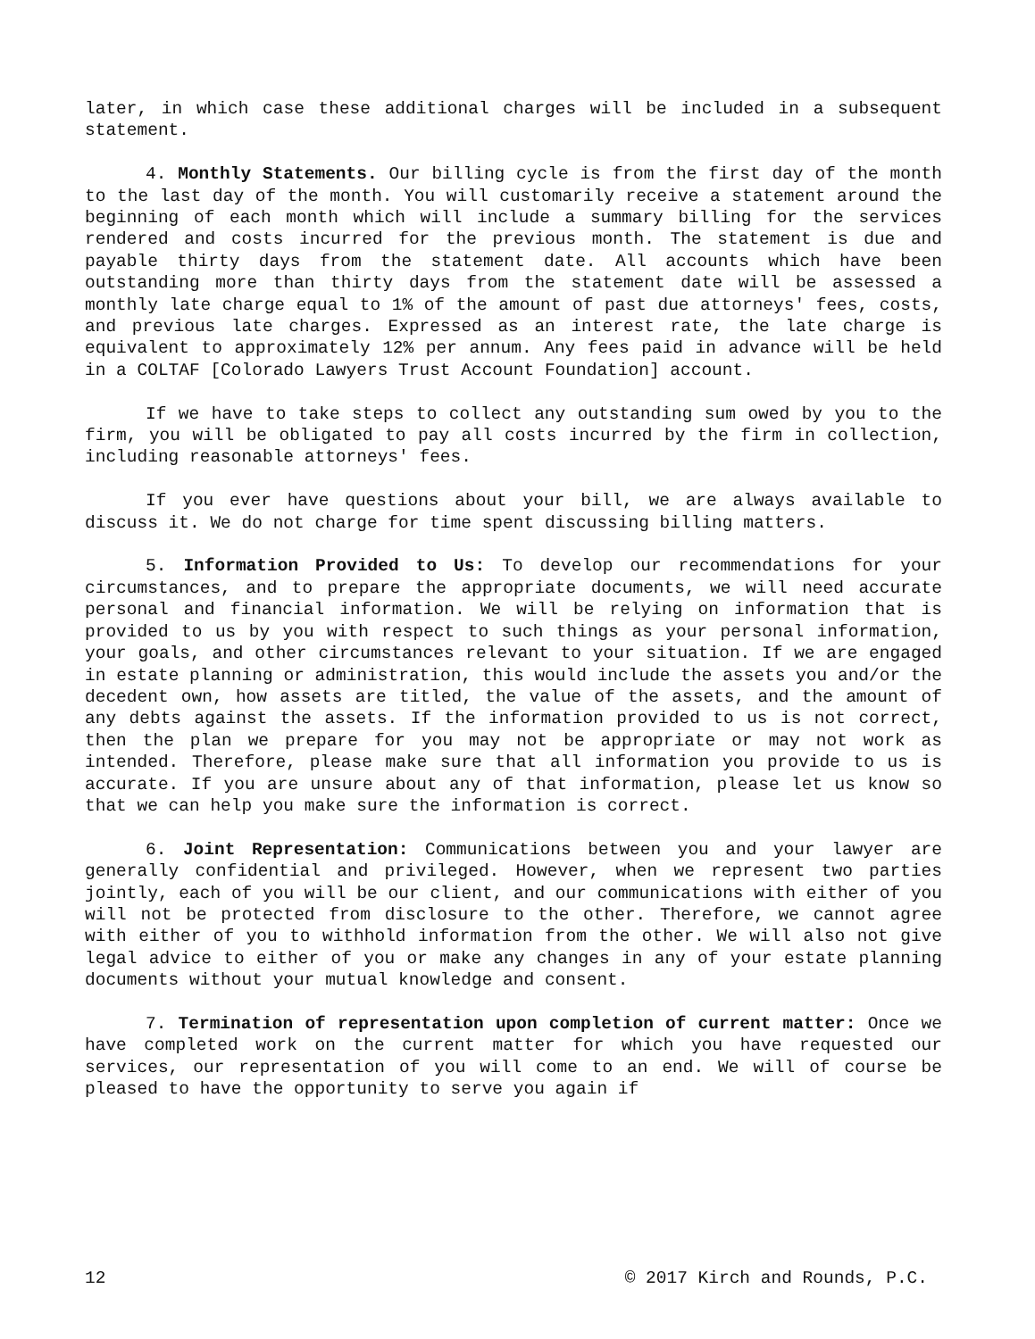later, in which case these additional charges will be included in a subsequent statement.
4. Monthly Statements. Our billing cycle is from the first day of the month to the last day of the month. You will customarily receive a statement around the beginning of each month which will include a summary billing for the services rendered and costs incurred for the previous month. The statement is due and payable thirty days from the statement date. All accounts which have been outstanding more than thirty days from the statement date will be assessed a monthly late charge equal to 1% of the amount of past due attorneys' fees, costs, and previous late charges. Expressed as an interest rate, the late charge is equivalent to approximately 12% per annum. Any fees paid in advance will be held in a COLTAF [Colorado Lawyers Trust Account Foundation] account.
If we have to take steps to collect any outstanding sum owed by you to the firm, you will be obligated to pay all costs incurred by the firm in collection, including reasonable attorneys' fees.
If you ever have questions about your bill, we are always available to discuss it. We do not charge for time spent discussing billing matters.
5. Information Provided to Us: To develop our recommendations for your circumstances, and to prepare the appropriate documents, we will need accurate personal and financial information. We will be relying on information that is provided to us by you with respect to such things as your personal information, your goals, and other circumstances relevant to your situation. If we are engaged in estate planning or administration, this would include the assets you and/or the decedent own, how assets are titled, the value of the assets, and the amount of any debts against the assets. If the information provided to us is not correct, then the plan we prepare for you may not be appropriate or may not work as intended. Therefore, please make sure that all information you provide to us is accurate. If you are unsure about any of that information, please let us know so that we can help you make sure the information is correct.
6. Joint Representation: Communications between you and your lawyer are generally confidential and privileged. However, when we represent two parties jointly, each of you will be our client, and our communications with either of you will not be protected from disclosure to the other. Therefore, we cannot agree with either of you to withhold information from the other. We will also not give legal advice to either of you or make any changes in any of your estate planning documents without your mutual knowledge and consent.
7. Termination of representation upon completion of current matter: Once we have completed work on the current matter for which you have requested our services, our representation of you will come to an end. We will of course be pleased to have the opportunity to serve you again if
12 © 2017 Kirch and Rounds, P.C.